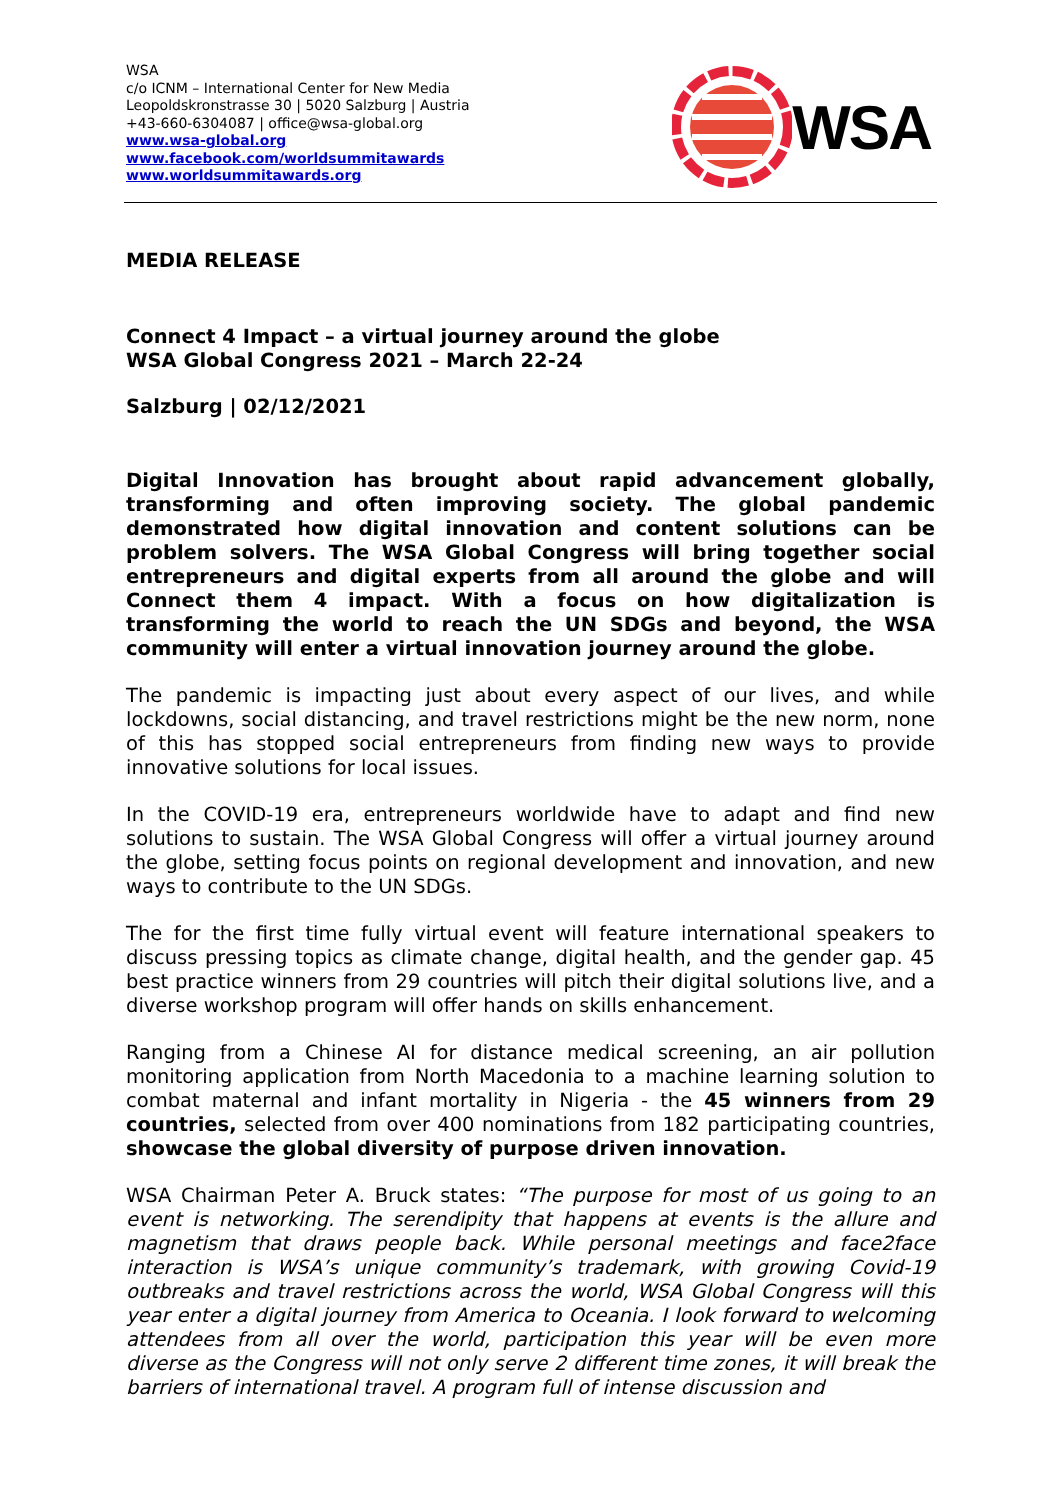WSA
c/o ICNM – International Center for New Media
Leopoldskronstrasse 30 | 5020 Salzburg | Austria
+43-660-6304087 | office@wsa-global.org
www.wsa-global.org
www.facebook.com/worldsummitawards
www.worldsummitawards.org
WSA
MEDIA RELEASE
Connect 4 Impact – a virtual journey around the globe
WSA Global Congress 2021 – March 22-24
Salzburg | 02/12/2021
Digital Innovation has brought about rapid advancement globally, transforming and often improving society. The global pandemic demonstrated how digital innovation and content solutions can be problem solvers. The WSA Global Congress will bring together social entrepreneurs and digital experts from all around the globe and will Connect them 4 impact. With a focus on how digitalization is transforming the world to reach the UN SDGs and beyond, the WSA community will enter a virtual innovation journey around the globe.
The pandemic is impacting just about every aspect of our lives, and while lockdowns, social distancing, and travel restrictions might be the new norm, none of this has stopped social entrepreneurs from finding new ways to provide innovative solutions for local issues.
In the COVID-19 era, entrepreneurs worldwide have to adapt and find new solutions to sustain. The WSA Global Congress will offer a virtual journey around the globe, setting focus points on regional development and innovation, and new ways to contribute to the UN SDGs.
The for the first time fully virtual event will feature international speakers to discuss pressing topics as climate change, digital health, and the gender gap. 45 best practice winners from 29 countries will pitch their digital solutions live, and a diverse workshop program will offer hands on skills enhancement.
Ranging from a Chinese AI for distance medical screening, an air pollution monitoring application from North Macedonia to a machine learning solution to combat maternal and infant mortality in Nigeria - the 45 winners from 29 countries, selected from over 400 nominations from 182 participating countries, showcase the global diversity of purpose driven innovation.
WSA Chairman Peter A. Bruck states: “The purpose for most of us going to an event is networking. The serendipity that happens at events is the allure and magnetism that draws people back. While personal meetings and face2face interaction is WSA’s unique community’s trademark, with growing Covid-19 outbreaks and travel restrictions across the world, WSA Global Congress will this year enter a digital journey from America to Oceania. I look forward to welcoming attendees from all over the world, participation this year will be even more diverse as the Congress will not only serve 2 different time zones, it will break the barriers of international travel. A program full of intense discussion and